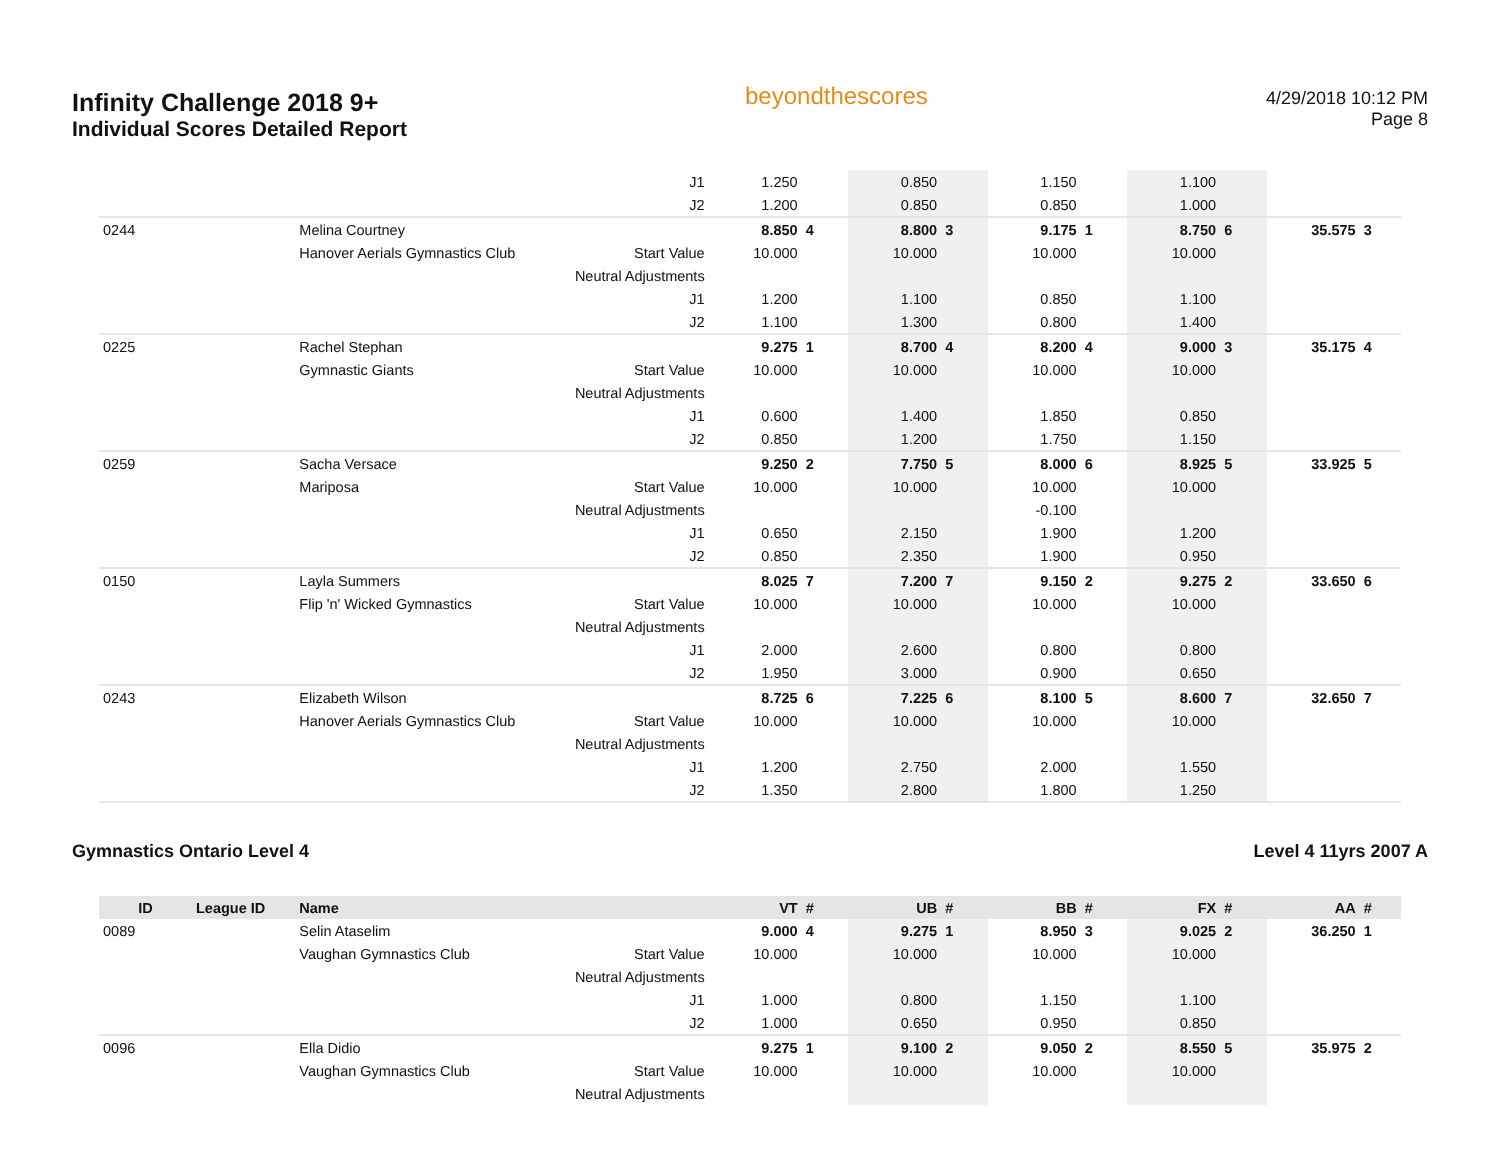Infinity Challenge 2018 9+
Individual Scores Detailed Report
beyondthescores
4/29/2018 10:12 PM
Page 8
| | | | J1 | 1.250 | | 0.850 | | 1.150 | | 1.100 | | | |
| | | | J2 | 1.200 | | 0.850 | | 0.850 | | 1.000 | | | |
| 0244 | | Melina Courtney | | 8.850 | 4 | 8.800 | 3 | 9.175 | 1 | 8.750 | 6 | 35.575 | 3 |
| | | Hanover Aerials Gymnastics Club | Start Value | 10.000 | | 10.000 | | 10.000 | | 10.000 | | | |
| | | | Neutral Adjustments | | | | | | | | | | |
| | | | J1 | 1.200 | | 1.100 | | 0.850 | | 1.100 | | | |
| | | | J2 | 1.100 | | 1.300 | | 0.800 | | 1.400 | | | |
| 0225 | | Rachel Stephan | | 9.275 | 1 | 8.700 | 4 | 8.200 | 4 | 9.000 | 3 | 35.175 | 4 |
| | | Gymnastic Giants | Start Value | 10.000 | | 10.000 | | 10.000 | | 10.000 | | | |
| | | | Neutral Adjustments | | | | | | | | | | |
| | | | J1 | 0.600 | | 1.400 | | 1.850 | | 0.850 | | | |
| | | | J2 | 0.850 | | 1.200 | | 1.750 | | 1.150 | | | |
| 0259 | | Sacha Versace | | 9.250 | 2 | 7.750 | 5 | 8.000 | 6 | 8.925 | 5 | 33.925 | 5 |
| | | Mariposa | Start Value | 10.000 | | 10.000 | | 10.000 | | 10.000 | | | |
| | | | Neutral Adjustments | | | | | -0.100 | | | | | |
| | | | J1 | 0.650 | | 2.150 | | 1.900 | | 1.200 | | | |
| | | | J2 | 0.850 | | 2.350 | | 1.900 | | 0.950 | | | |
| 0150 | | Layla Summers | | 8.025 | 7 | 7.200 | 7 | 9.150 | 2 | 9.275 | 2 | 33.650 | 6 |
| | | Flip 'n' Wicked Gymnastics | Start Value | 10.000 | | 10.000 | | 10.000 | | 10.000 | | | |
| | | | Neutral Adjustments | | | | | | | | | | |
| | | | J1 | 2.000 | | 2.600 | | 0.800 | | 0.800 | | | |
| | | | J2 | 1.950 | | 3.000 | | 0.900 | | 0.650 | | | |
| 0243 | | Elizabeth Wilson | | 8.725 | 6 | 7.225 | 6 | 8.100 | 5 | 8.600 | 7 | 32.650 | 7 |
| | | Hanover Aerials Gymnastics Club | Start Value | 10.000 | | 10.000 | | 10.000 | | 10.000 | | | |
| | | | Neutral Adjustments | | | | | | | | | | |
| | | | J1 | 1.200 | | 2.750 | | 2.000 | | 1.550 | | | |
| | | | J2 | 1.350 | | 2.800 | | 1.800 | | 1.250 | | | |
Gymnastics Ontario Level 4 Level 4 11yrs 2007 A
| ID | League ID | Name | | VT | # | UB | # | BB | # | FX | # | AA | # |
| --- | --- | --- | --- | --- | --- | --- | --- | --- | --- | --- | --- | --- | --- |
| 0089 | | Selin Ataselim | | 9.000 | 4 | 9.275 | 1 | 8.950 | 3 | 9.025 | 2 | 36.250 | 1 |
| | | Vaughan Gymnastics Club | Start Value | 10.000 | | 10.000 | | 10.000 | | 10.000 | | | |
| | | | Neutral Adjustments | | | | | | | | | | |
| | | | J1 | 1.000 | | 0.800 | | 1.150 | | 1.100 | | | |
| | | | J2 | 1.000 | | 0.650 | | 0.950 | | 0.850 | | | |
| 0096 | | Ella Didio | | 9.275 | 1 | 9.100 | 2 | 9.050 | 2 | 8.550 | 5 | 35.975 | 2 |
| | | Vaughan Gymnastics Club | Start Value | 10.000 | | 10.000 | | 10.000 | | 10.000 | | | |
| | | | Neutral Adjustments | | | | | | | | | | |